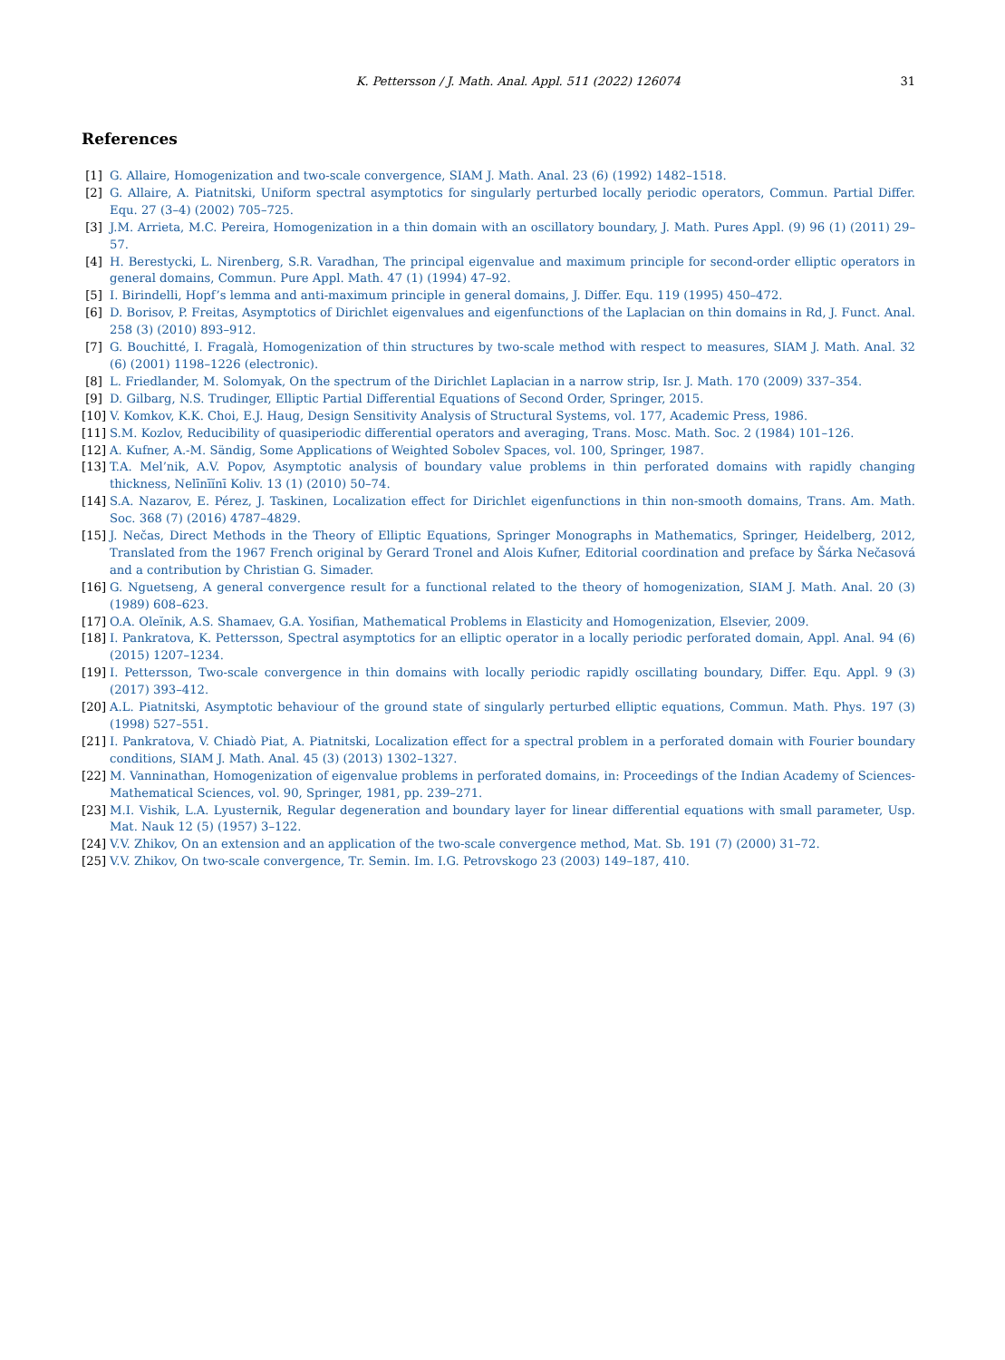K. Pettersson / J. Math. Anal. Appl. 511 (2022) 126074
31
References
[1] G. Allaire, Homogenization and two-scale convergence, SIAM J. Math. Anal. 23 (6) (1992) 1482–1518.
[2] G. Allaire, A. Piatnitski, Uniform spectral asymptotics for singularly perturbed locally periodic operators, Commun. Partial Differ. Equ. 27 (3–4) (2002) 705–725.
[3] J.M. Arrieta, M.C. Pereira, Homogenization in a thin domain with an oscillatory boundary, J. Math. Pures Appl. (9) 96 (1) (2011) 29–57.
[4] H. Berestycki, L. Nirenberg, S.R. Varadhan, The principal eigenvalue and maximum principle for second-order elliptic operators in general domains, Commun. Pure Appl. Math. 47 (1) (1994) 47–92.
[5] I. Birindelli, Hopf’s lemma and anti-maximum principle in general domains, J. Differ. Equ. 119 (1995) 450–472.
[6] D. Borisov, P. Freitas, Asymptotics of Dirichlet eigenvalues and eigenfunctions of the Laplacian on thin domains in Rd, J. Funct. Anal. 258 (3) (2010) 893–912.
[7] G. Bouchitté, I. Fragalà, Homogenization of thin structures by two-scale method with respect to measures, SIAM J. Math. Anal. 32 (6) (2001) 1198–1226 (electronic).
[8] L. Friedlander, M. Solomyak, On the spectrum of the Dirichlet Laplacian in a narrow strip, Isr. J. Math. 170 (2009) 337–354.
[9] D. Gilbarg, N.S. Trudinger, Elliptic Partial Differential Equations of Second Order, Springer, 2015.
[10]
V. Komkov, K.K. Choi, E.J. Haug, Design Sensitivity Analysis of Structural Systems, vol. 177, Academic Press, 1986.
[11]
S.M. Kozlov, Reducibility of quasiperiodic differential operators and averaging, Trans. Mosc. Math. Soc. 2 (1984) 101–126.
[12]
A. Kufner, A.-M. Sändig, Some Applications of Weighted Sobolev Spaces, vol. 100, Springer, 1987.
[13]
T.A. Mel’nik, A.V. Popov, Asymptotic analysis of boundary value problems in thin perforated domains with rapidly changing thickness, Nelīnīĭnī Koliv. 13 (1) (2010) 50–74.
[14]
S.A. Nazarov, E. Pérez, J. Taskinen, Localization effect for Dirichlet eigenfunctions in thin non-smooth domains, Trans. Am. Math. Soc. 368 (7) (2016) 4787–4829.
[15]
J. Nečas, Direct Methods in the Theory of Elliptic Equations, Springer Monographs in Mathematics, Springer, Heidelberg, 2012, Translated from the 1967 French original by Gerard Tronel and Alois Kufner, Editorial coordination and preface by Šárka Nečasová and a contribution by Christian G. Simader.
[16]
G. Nguetseng, A general convergence result for a functional related to the theory of homogenization, SIAM J. Math. Anal. 20 (3) (1989) 608–623.
[17]
O.A. Oleĭnik, A.S. Shamaev, G.A. Yosifian, Mathematical Problems in Elasticity and Homogenization, Elsevier, 2009.
[18]
I. Pankratova, K. Pettersson, Spectral asymptotics for an elliptic operator in a locally periodic perforated domain, Appl. Anal. 94 (6) (2015) 1207–1234.
[19]
I. Pettersson, Two-scale convergence in thin domains with locally periodic rapidly oscillating boundary, Differ. Equ. Appl. 9 (3) (2017) 393–412.
[20]
A.L. Piatnitski, Asymptotic behaviour of the ground state of singularly perturbed elliptic equations, Commun. Math. Phys. 197 (3) (1998) 527–551.
[21]
I. Pankratova, V. Chiadò Piat, A. Piatnitski, Localization effect for a spectral problem in a perforated domain with Fourier boundary conditions, SIAM J. Math. Anal. 45 (3) (2013) 1302–1327.
[22]
M. Vanninathan, Homogenization of eigenvalue problems in perforated domains, in: Proceedings of the Indian Academy of Sciences-Mathematical Sciences, vol. 90, Springer, 1981, pp. 239–271.
[23]
M.I. Vishik, L.A. Lyusternik, Regular degeneration and boundary layer for linear differential equations with small parameter, Usp. Mat. Nauk 12 (5) (1957) 3–122.
[24]
V.V. Zhikov, On an extension and an application of the two-scale convergence method, Mat. Sb. 191 (7) (2000) 31–72.
[25]
V.V. Zhikov, On two-scale convergence, Tr. Semin. Im. I.G. Petrovskogo 23 (2003) 149–187, 410.